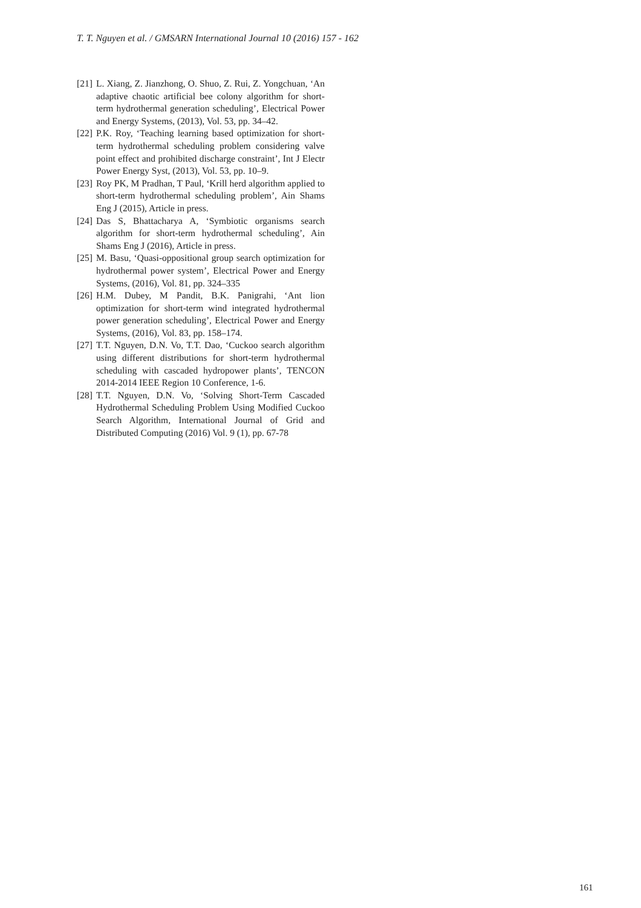T. T. Nguyen et al. / GMSARN International Journal 10 (2016) 157 - 162
[21] L. Xiang, Z. Jianzhong, O. Shuo, Z. Rui, Z. Yongchuan, ‘An adaptive chaotic artificial bee colony algorithm for short-term hydrothermal generation scheduling’, Electrical Power and Energy Systems, (2013), Vol. 53, pp. 34–42.
[22] P.K. Roy, ‘Teaching learning based optimization for short-term hydrothermal scheduling problem considering valve point effect and prohibited discharge constraint’, Int J Electr Power Energy Syst, (2013), Vol. 53, pp. 10–9.
[23] Roy PK, M Pradhan, T Paul, ‘Krill herd algorithm applied to short-term hydrothermal scheduling problem’, Ain Shams Eng J (2015), Article in press.
[24] Das S, Bhattacharya A, ‘Symbiotic organisms search algorithm for short-term hydrothermal scheduling’, Ain Shams Eng J (2016), Article in press.
[25] M. Basu, ‘Quasi-oppositional group search optimization for hydrothermal power system’, Electrical Power and Energy Systems, (2016), Vol. 81, pp. 324–335
[26] H.M. Dubey, M Pandit, B.K. Panigrahi, ‘Ant lion optimization for short-term wind integrated hydrothermal power generation scheduling’, Electrical Power and Energy Systems, (2016), Vol. 83, pp. 158–174.
[27] T.T. Nguyen, D.N. Vo, T.T. Dao, ‘Cuckoo search algorithm using different distributions for short-term hydrothermal scheduling with cascaded hydropower plants’, TENCON 2014-2014 IEEE Region 10 Conference, 1-6.
[28] T.T. Nguyen, D.N. Vo, ‘Solving Short-Term Cascaded Hydrothermal Scheduling Problem Using Modified Cuckoo Search Algorithm, International Journal of Grid and Distributed Computing (2016) Vol. 9 (1), pp. 67-78
161